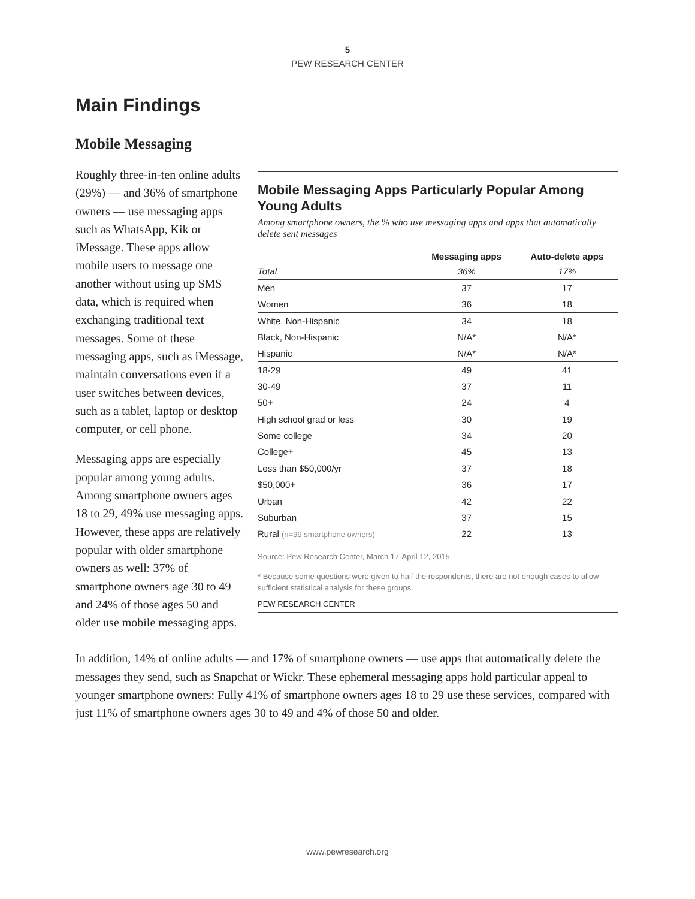5
PEW RESEARCH CENTER
Main Findings
Mobile Messaging
Mobile Messaging Apps Particularly Popular Among Young Adults
Among smartphone owners, the % who use messaging apps and apps that automatically delete sent messages
| | Messaging apps | Auto-delete apps |
| --- | --- | --- |
| Total | 36% | 17% |
| Men | 37 | 17 |
| Women | 36 | 18 |
| White, Non-Hispanic | 34 | 18 |
| Black, Non-Hispanic | N/A* | N/A* |
| Hispanic | N/A* | N/A* |
| 18-29 | 49 | 41 |
| 30-49 | 37 | 11 |
| 50+ | 24 | 4 |
| High school grad or less | 30 | 19 |
| Some college | 34 | 20 |
| College+ | 45 | 13 |
| Less than $50,000/yr | 37 | 18 |
| $50,000+ | 36 | 17 |
| Urban | 42 | 22 |
| Suburban | 37 | 15 |
| Rural (n=99 smartphone owners) | 22 | 13 |
Source: Pew Research Center, March 17-April 12, 2015.
* Because some questions were given to half the respondents, there are not enough cases to allow sufficient statistical analysis for these groups.
PEW RESEARCH CENTER
Roughly three-in-ten online adults (29%) — and 36% of smartphone owners — use messaging apps such as WhatsApp, Kik or iMessage. These apps allow mobile users to message one another without using up SMS data, which is required when exchanging traditional text messages. Some of these messaging apps, such as iMessage, maintain conversations even if a user switches between devices, such as a tablet, laptop or desktop computer, or cell phone.
Messaging apps are especially popular among young adults. Among smartphone owners ages 18 to 29, 49% use messaging apps. However, these apps are relatively popular with older smartphone owners as well: 37% of smartphone owners age 30 to 49 and 24% of those ages 50 and older use mobile messaging apps.
In addition, 14% of online adults — and 17% of smartphone owners — use apps that automatically delete the messages they send, such as Snapchat or Wickr. These ephemeral messaging apps hold particular appeal to younger smartphone owners: Fully 41% of smartphone owners ages 18 to 29 use these services, compared with just 11% of smartphone owners ages 30 to 49 and 4% of those 50 and older.
www.pewresearch.org